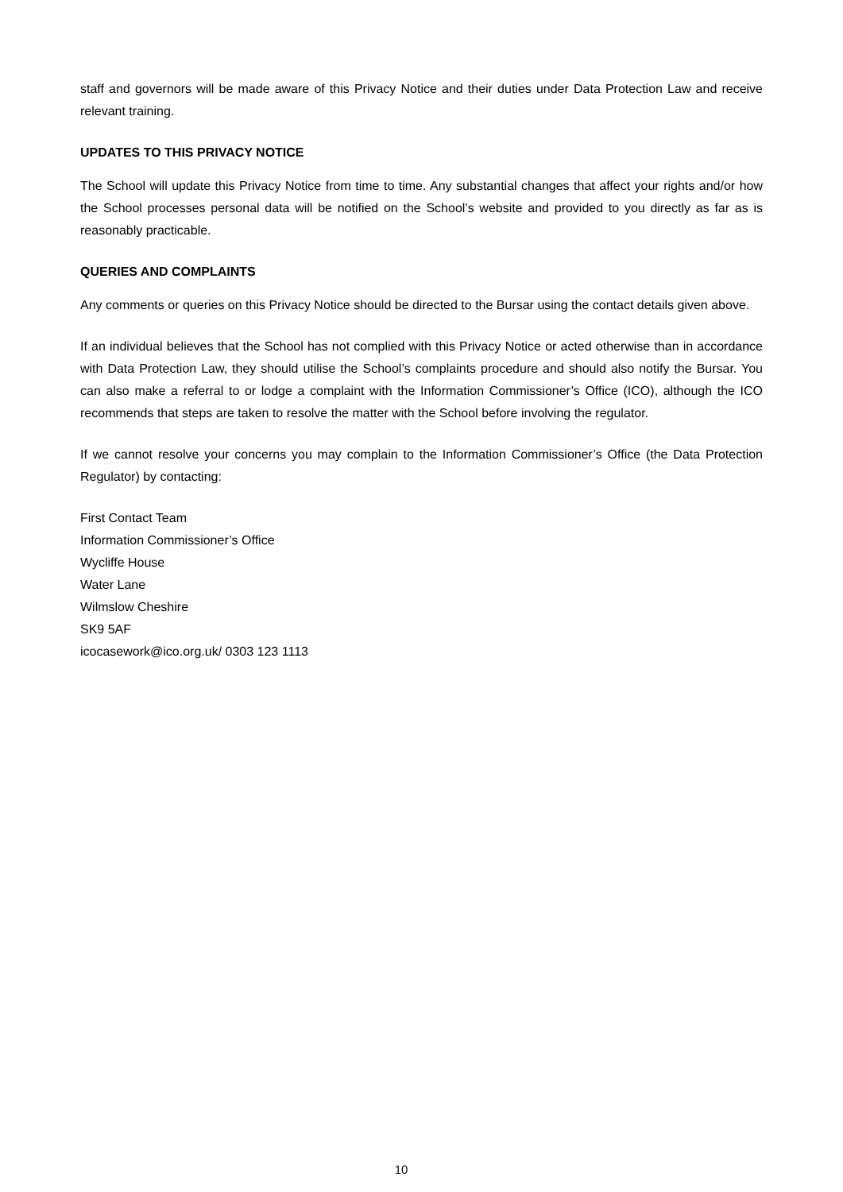staff and governors will be made aware of this Privacy Notice and their duties under Data Protection Law and receive relevant training.
UPDATES TO THIS PRIVACY NOTICE
The School will update this Privacy Notice from time to time. Any substantial changes that affect your rights and/or how the School processes personal data will be notified on the School’s website and provided to you directly as far as is reasonably practicable.
QUERIES AND COMPLAINTS
Any comments or queries on this Privacy Notice should be directed to the Bursar using the contact details given above.
If an individual believes that the School has not complied with this Privacy Notice or acted otherwise than in accordance with Data Protection Law, they should utilise the School’s complaints procedure and should also notify the Bursar. You can also make a referral to or lodge a complaint with the Information Commissioner’s Office (ICO), although the ICO recommends that steps are taken to resolve the matter with the School before involving the regulator.
If we cannot resolve your concerns you may complain to the Information Commissioner’s Office (the Data Protection Regulator) by contacting:
First Contact Team
Information Commissioner’s Office
Wycliffe House
Water Lane
Wilmslow Cheshire
SK9 5AF
icocasework@ico.org.uk/ 0303 123 1113
10